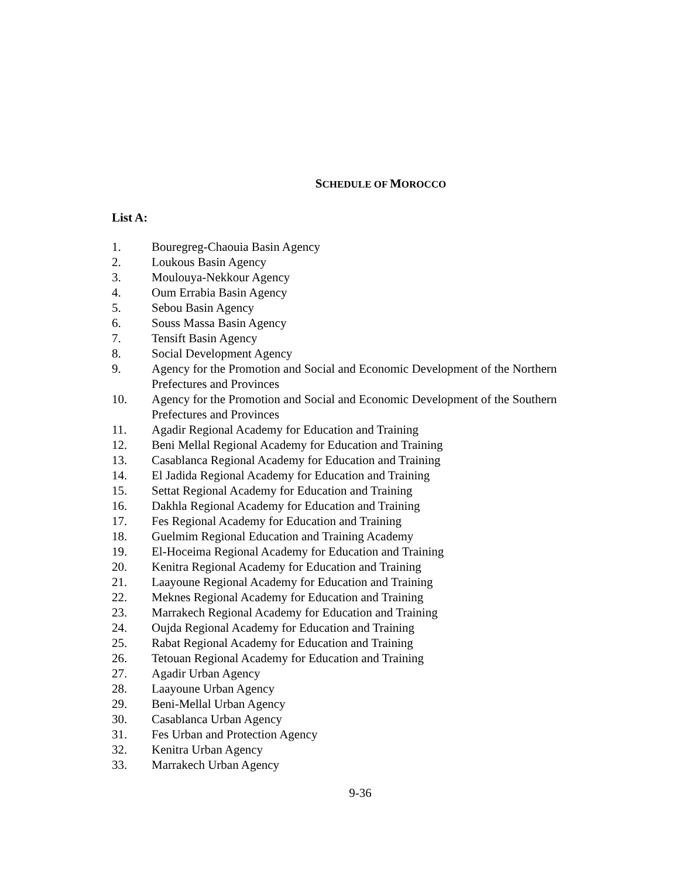SCHEDULE OF MOROCCO
List A:
1. Bouregreg-Chaouia Basin Agency
2. Loukous Basin Agency
3. Moulouya-Nekkour Agency
4. Oum Errabia Basin Agency
5. Sebou Basin Agency
6. Souss Massa Basin Agency
7. Tensift Basin Agency
8. Social Development Agency
9. Agency for the Promotion and Social and Economic Development of the Northern Prefectures and Provinces
10. Agency for the Promotion and Social and Economic Development of the Southern Prefectures and Provinces
11. Agadir Regional Academy for Education and Training
12. Beni Mellal Regional Academy for Education and Training
13. Casablanca Regional Academy for Education and Training
14. El Jadida Regional Academy for Education and Training
15. Settat Regional Academy for Education and Training
16. Dakhla Regional Academy for Education and Training
17. Fes Regional Academy for Education and Training
18. Guelmim Regional Education and Training Academy
19. El-Hoceima Regional Academy for Education and Training
20. Kenitra Regional Academy for Education and Training
21. Laayoune Regional Academy for Education and Training
22. Meknes Regional Academy for Education and Training
23. Marrakech Regional Academy for Education and Training
24. Oujda Regional Academy for Education and Training
25. Rabat Regional Academy for Education and Training
26. Tetouan Regional Academy for Education and Training
27. Agadir Urban Agency
28. Laayoune Urban Agency
29. Beni-Mellal Urban Agency
30. Casablanca Urban Agency
31. Fes Urban and Protection Agency
32. Kenitra Urban Agency
33. Marrakech Urban Agency
9-36